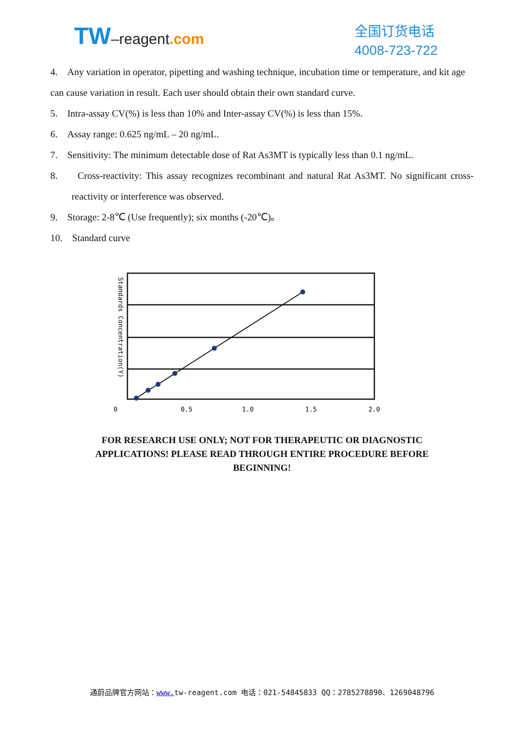TW–reagent.com
全国订货电话
4008-723-722
4. Any variation in operator, pipetting and washing technique, incubation time or temperature, and kit age can cause variation in result. Each user should obtain their own standard curve.
5. Intra-assay CV(%) is less than 10% and Inter-assay CV(%) is less than 15%.
6. Assay range: 0.625 ng/mL – 20 ng/mL.
7. Sensitivity: The minimum detectable dose of Rat As3MT is typically less than 0.1 ng/mL.
8. Cross-reactivity: This assay recognizes recombinant and natural Rat As3MT. No significant cross-reactivity or interference was observed.
9. Storage: 2-8℃ (Use frequently); six months (-20℃)。
10. Standard curve
Standards Concentration(Y)
0
0.5
1.0
1.5
2.0
FOR RESEARCH USE ONLY; NOT FOR THERAPEUTIC OR DIAGNOSTIC APPLICATIONS! PLEASE READ THROUGH ENTIRE PROCEDURE BEFORE BEGINNING!
通蔚品牌官方网站：www. tw-reagent.com 电话：021-54845833 QQ：2785278890、1269048796